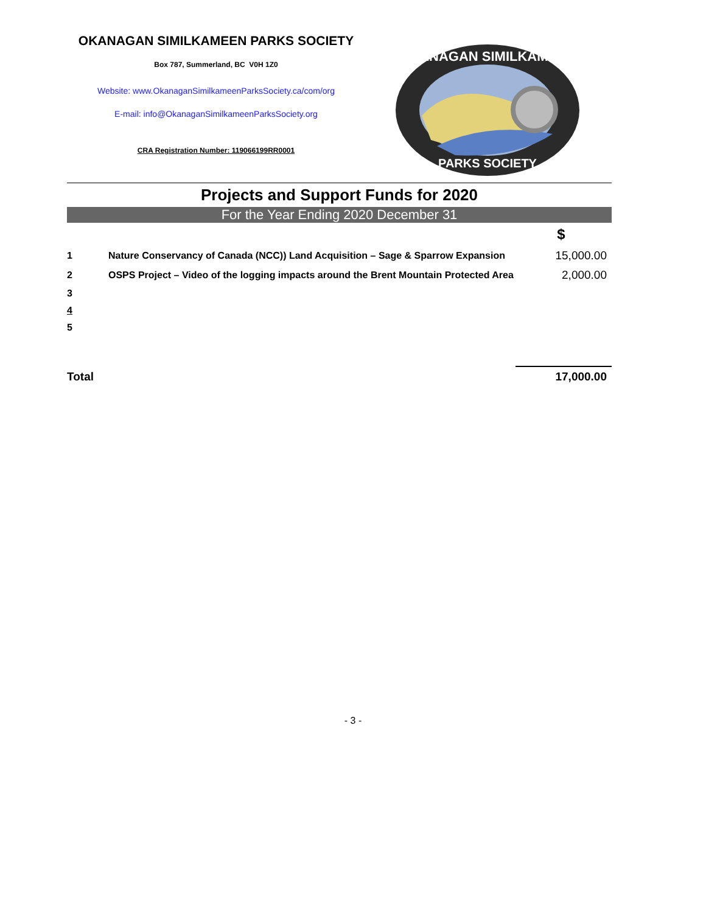OKANAGAN SIMILKAMEEN PARKS SOCIETY
Box 787, Summerland, BC V0H 1Z0
Website: www.OkanaganSimilkameenParksSociety.ca/com/org
E-mail: info@OkanaganSimilkameenParksSociety.org
CRA Registration Number: 119066199RR0001
OKANAGAN SIMILKAMEEN
PARKS SOCIETY
Projects and Support Funds for 2020
For the Year Ending 2020 December 31
| | | $ |
| 1 | Nature Conservancy of Canada (NCC)) Land Acquisition – Sage & Sparrow Expansion | 15,000.00 |
| 2 | OSPS Project – Video of the logging impacts around the Brent Mountain Protected Area | 2,000.00 |
| 3 | | |
| 4 | | |
| 5 | | |
| Total | | 17,000.00 |
- 3 -